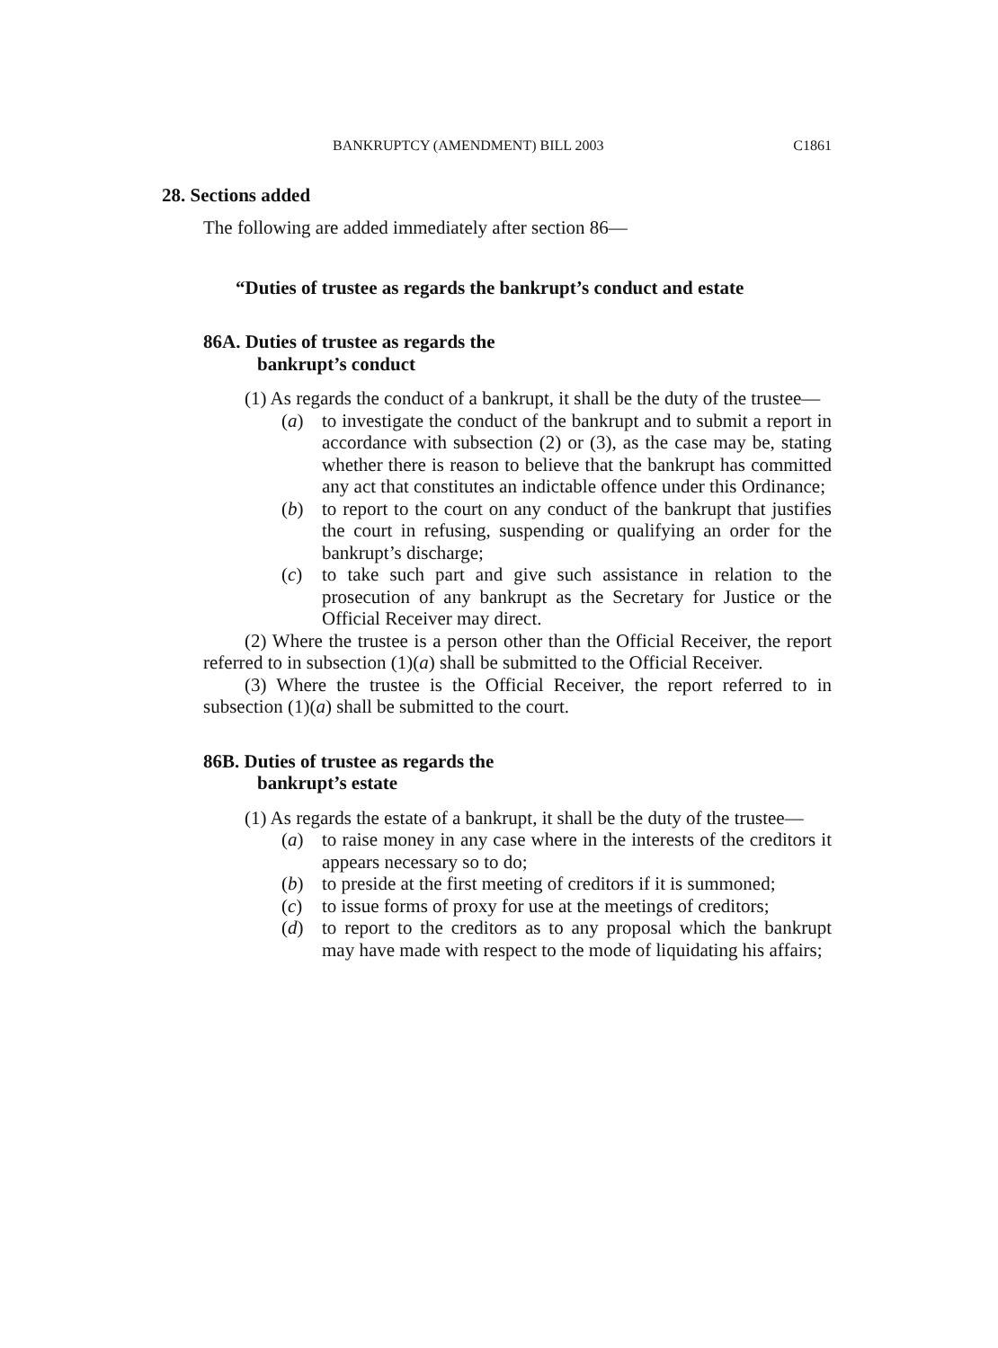BANKRUPTCY (AMENDMENT) BILL 2003 C1861
28. Sections added
The following are added immediately after section 86—
“Duties of trustee as regards the bankrupt’s conduct and estate
86A. Duties of trustee as regards the
bankrupt’s conduct
(1) As regards the conduct of a bankrupt, it shall be the duty of the trustee—
(a) to investigate the conduct of the bankrupt and to submit a report in accordance with subsection (2) or (3), as the case may be, stating whether there is reason to believe that the bankrupt has committed any act that constitutes an indictable offence under this Ordinance;
(b) to report to the court on any conduct of the bankrupt that justifies the court in refusing, suspending or qualifying an order for the bankrupt’s discharge;
(c) to take such part and give such assistance in relation to the prosecution of any bankrupt as the Secretary for Justice or the Official Receiver may direct.
(2) Where the trustee is a person other than the Official Receiver, the report referred to in subsection (1)(a) shall be submitted to the Official Receiver.
(3) Where the trustee is the Official Receiver, the report referred to in subsection (1)(a) shall be submitted to the court.
86B. Duties of trustee as regards the
bankrupt’s estate
(1) As regards the estate of a bankrupt, it shall be the duty of the trustee—
(a) to raise money in any case where in the interests of the creditors it appears necessary so to do;
(b) to preside at the first meeting of creditors if it is summoned;
(c) to issue forms of proxy for use at the meetings of creditors;
(d) to report to the creditors as to any proposal which the bankrupt may have made with respect to the mode of liquidating his affairs;